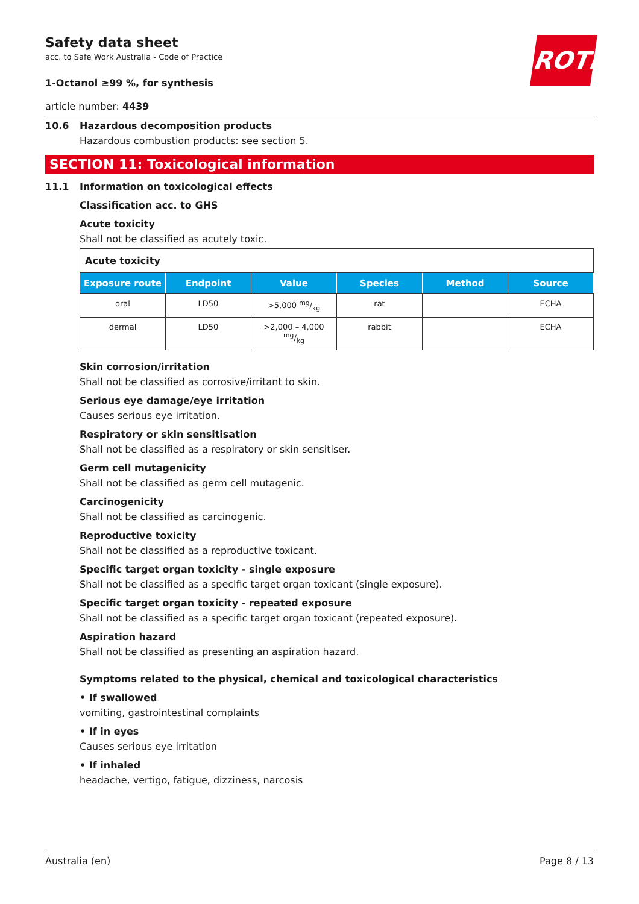ROTH
Safety data sheet
acc. to Safe Work Australia - Code of Practice
1-Octanol ≥99 %, for synthesis
article number: 4439
10.6 Hazardous decomposition products
Hazardous combustion products: see section 5.
SECTION 11: Toxicological information
11.1 Information on toxicological effects
Classification acc. to GHS
Acute toxicity
Shall not be classified as acutely toxic.
| Acute toxicity | | | | | |
| Exposure route | Endpoint | Value | Species | Method | Source |
| oral | LD50 | >5,000 mg/kg | rat | | ECHA |
| dermal | LD50 | >2,000 – 4,000 mg/kg | rabbit | | ECHA |
Skin corrosion/irritation
Shall not be classified as corrosive/irritant to skin.
Serious eye damage/eye irritation
Causes serious eye irritation.
Respiratory or skin sensitisation
Shall not be classified as a respiratory or skin sensitiser.
Germ cell mutagenicity
Shall not be classified as germ cell mutagenic.
Carcinogenicity
Shall not be classified as carcinogenic.
Reproductive toxicity
Shall not be classified as a reproductive toxicant.
Specific target organ toxicity - single exposure
Shall not be classified as a specific target organ toxicant (single exposure).
Specific target organ toxicity - repeated exposure
Shall not be classified as a specific target organ toxicant (repeated exposure).
Aspiration hazard
Shall not be classified as presenting an aspiration hazard.
Symptoms related to the physical, chemical and toxicological characteristics
• If swallowed
vomiting, gastrointestinal complaints
• If in eyes
Causes serious eye irritation
• If inhaled
headache, vertigo, fatigue, dizziness, narcosis
Australia (en) Page 8 / 13